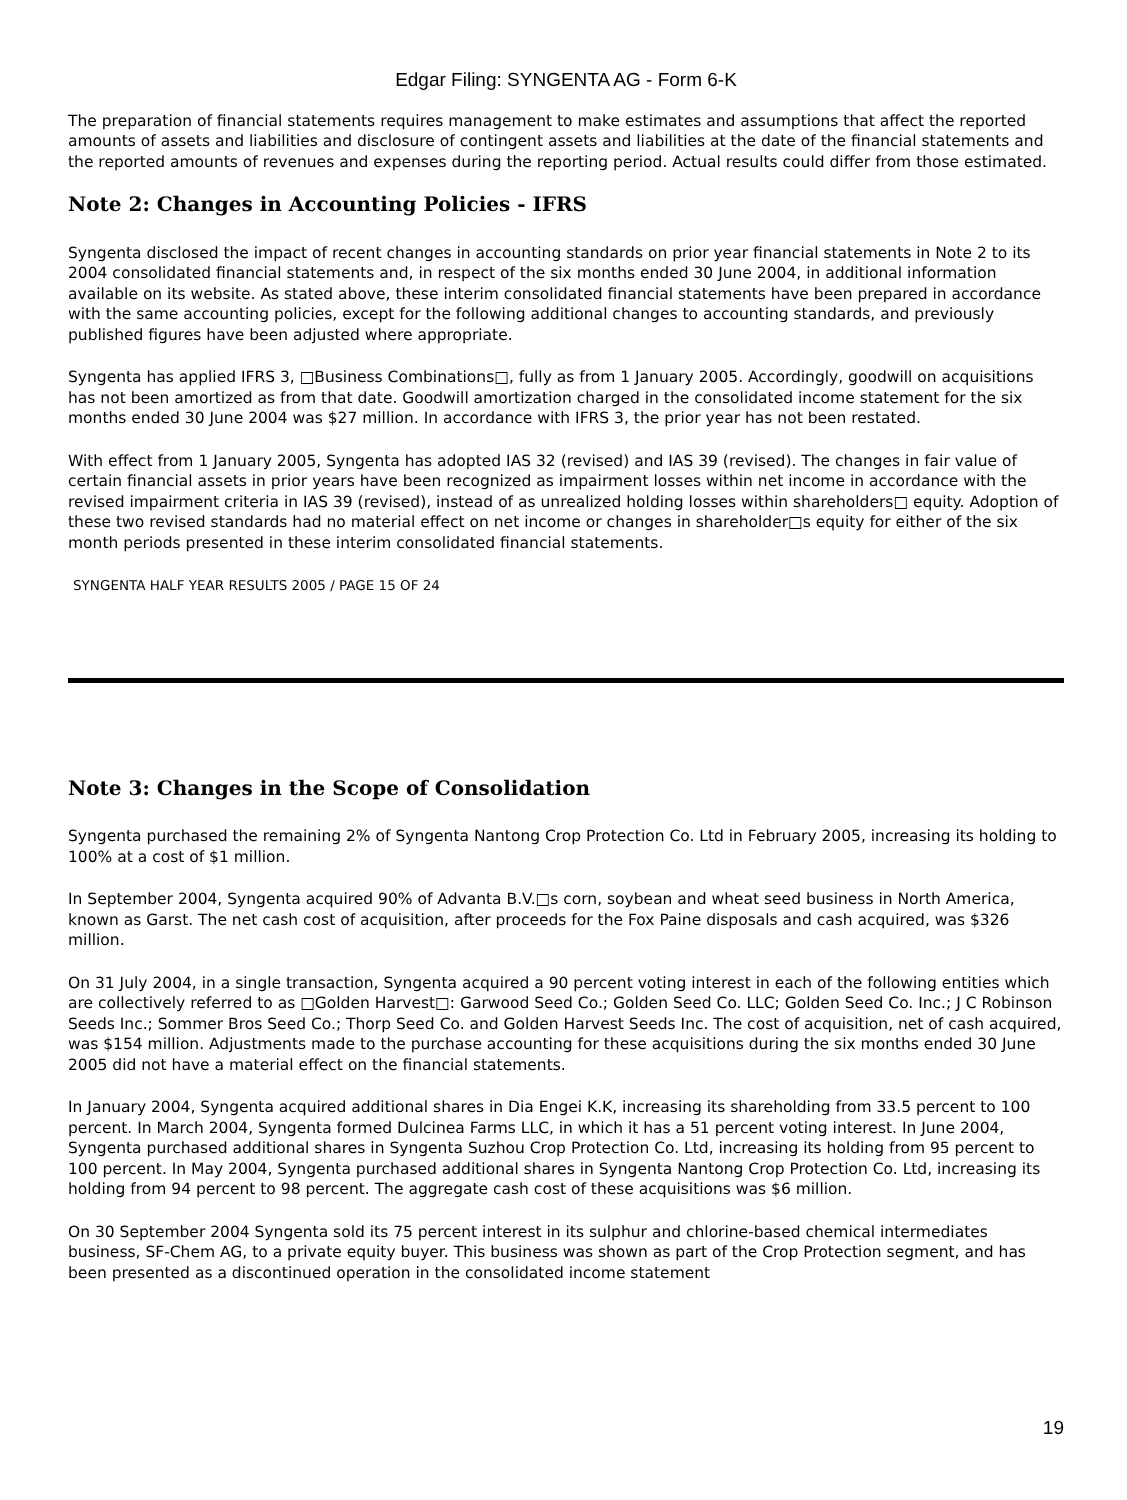Edgar Filing: SYNGENTA AG - Form 6-K
The preparation of financial statements requires management to make estimates and assumptions that affect the reported amounts of assets and liabilities and disclosure of contingent assets and liabilities at the date of the financial statements and the reported amounts of revenues and expenses during the reporting period. Actual results could differ from those estimated.
Note 2: Changes in Accounting Policies - IFRS
Syngenta disclosed the impact of recent changes in accounting standards on prior year financial statements in Note 2 to its 2004 consolidated financial statements and, in respect of the six months ended 30 June 2004, in additional information available on its website. As stated above, these interim consolidated financial statements have been prepared in accordance with the same accounting policies, except for the following additional changes to accounting standards, and previously published figures have been adjusted where appropriate.
Syngenta has applied IFRS 3, □Business Combinations□, fully as from 1 January 2005. Accordingly, goodwill on acquisitions has not been amortized as from that date. Goodwill amortization charged in the consolidated income statement for the six months ended 30 June 2004 was $27 million. In accordance with IFRS 3, the prior year has not been restated.
With effect from 1 January 2005, Syngenta has adopted IAS 32 (revised) and IAS 39 (revised). The changes in fair value of certain financial assets in prior years have been recognized as impairment losses within net income in accordance with the revised impairment criteria in IAS 39 (revised), instead of as unrealized holding losses within shareholders□ equity. Adoption of these two revised standards had no material effect on net income or changes in shareholder□s equity for either of the six month periods presented in these interim consolidated financial statements.
SYNGENTA HALF YEAR RESULTS 2005 / PAGE 15 OF 24
Note 3: Changes in the Scope of Consolidation
Syngenta purchased the remaining 2% of Syngenta Nantong Crop Protection Co. Ltd in February 2005, increasing its holding to 100% at a cost of $1 million.
In September 2004, Syngenta acquired 90% of Advanta B.V.□s corn, soybean and wheat seed business in North America, known as Garst. The net cash cost of acquisition, after proceeds for the Fox Paine disposals and cash acquired, was $326 million.
On 31 July 2004, in a single transaction, Syngenta acquired a 90 percent voting interest in each of the following entities which are collectively referred to as □Golden Harvest□: Garwood Seed Co.; Golden Seed Co. LLC; Golden Seed Co. Inc.; J C Robinson Seeds Inc.; Sommer Bros Seed Co.; Thorp Seed Co. and Golden Harvest Seeds Inc. The cost of acquisition, net of cash acquired, was $154 million. Adjustments made to the purchase accounting for these acquisitions during the six months ended 30 June 2005 did not have a material effect on the financial statements.
In January 2004, Syngenta acquired additional shares in Dia Engei K.K, increasing its shareholding from 33.5 percent to 100 percent. In March 2004, Syngenta formed Dulcinea Farms LLC, in which it has a 51 percent voting interest. In June 2004, Syngenta purchased additional shares in Syngenta Suzhou Crop Protection Co. Ltd, increasing its holding from 95 percent to 100 percent. In May 2004, Syngenta purchased additional shares in Syngenta Nantong Crop Protection Co. Ltd, increasing its holding from 94 percent to 98 percent. The aggregate cash cost of these acquisitions was $6 million.
On 30 September 2004 Syngenta sold its 75 percent interest in its sulphur and chlorine-based chemical intermediates business, SF-Chem AG, to a private equity buyer. This business was shown as part of the Crop Protection segment, and has been presented as a discontinued operation in the consolidated income statement
19